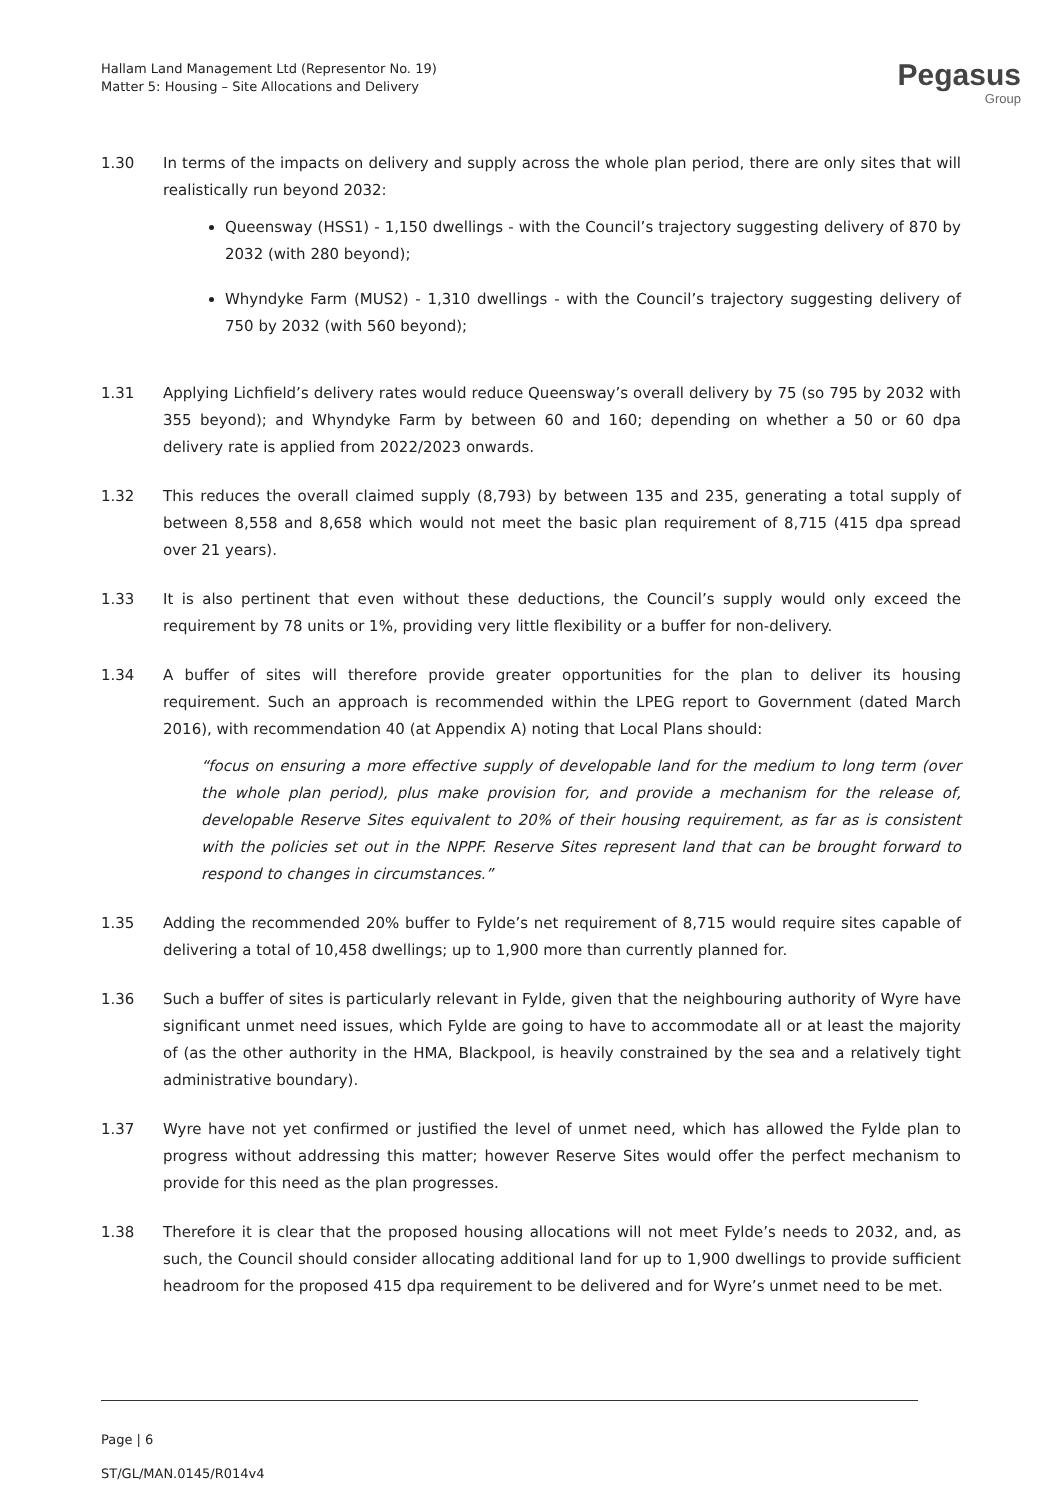Hallam Land Management Ltd (Representor No. 19)
Matter 5: Housing – Site Allocations and Delivery
Pegasus
Group
1.30 In terms of the impacts on delivery and supply across the whole plan period, there are only sites that will realistically run beyond 2032:
Queensway (HSS1) - 1,150 dwellings - with the Council’s trajectory suggesting delivery of 870 by 2032 (with 280 beyond);
Whyndyke Farm (MUS2) - 1,310 dwellings - with the Council’s trajectory suggesting delivery of 750 by 2032 (with 560 beyond);
1.31 Applying Lichfield’s delivery rates would reduce Queensway’s overall delivery by 75 (so 795 by 2032 with 355 beyond); and Whyndyke Farm by between 60 and 160; depending on whether a 50 or 60 dpa delivery rate is applied from 2022/2023 onwards.
1.32 This reduces the overall claimed supply (8,793) by between 135 and 235, generating a total supply of between 8,558 and 8,658 which would not meet the basic plan requirement of 8,715 (415 dpa spread over 21 years).
1.33 It is also pertinent that even without these deductions, the Council’s supply would only exceed the requirement by 78 units or 1%, providing very little flexibility or a buffer for non-delivery.
1.34 A buffer of sites will therefore provide greater opportunities for the plan to deliver its housing requirement. Such an approach is recommended within the LPEG report to Government (dated March 2016), with recommendation 40 (at Appendix A) noting that Local Plans should:
“focus on ensuring a more effective supply of developable land for the medium to long term (over the whole plan period), plus make provision for, and provide a mechanism for the release of, developable Reserve Sites equivalent to 20% of their housing requirement, as far as is consistent with the policies set out in the NPPF. Reserve Sites represent land that can be brought forward to respond to changes in circumstances.”
1.35 Adding the recommended 20% buffer to Fylde’s net requirement of 8,715 would require sites capable of delivering a total of 10,458 dwellings; up to 1,900 more than currently planned for.
1.36 Such a buffer of sites is particularly relevant in Fylde, given that the neighbouring authority of Wyre have significant unmet need issues, which Fylde are going to have to accommodate all or at least the majority of (as the other authority in the HMA, Blackpool, is heavily constrained by the sea and a relatively tight administrative boundary).
1.37 Wyre have not yet confirmed or justified the level of unmet need, which has allowed the Fylde plan to progress without addressing this matter; however Reserve Sites would offer the perfect mechanism to provide for this need as the plan progresses.
1.38 Therefore it is clear that the proposed housing allocations will not meet Fylde’s needs to 2032, and, as such, the Council should consider allocating additional land for up to 1,900 dwellings to provide sufficient headroom for the proposed 415 dpa requirement to be delivered and for Wyre’s unmet need to be met.
Page | 6
ST/GL/MAN.0145/R014v4